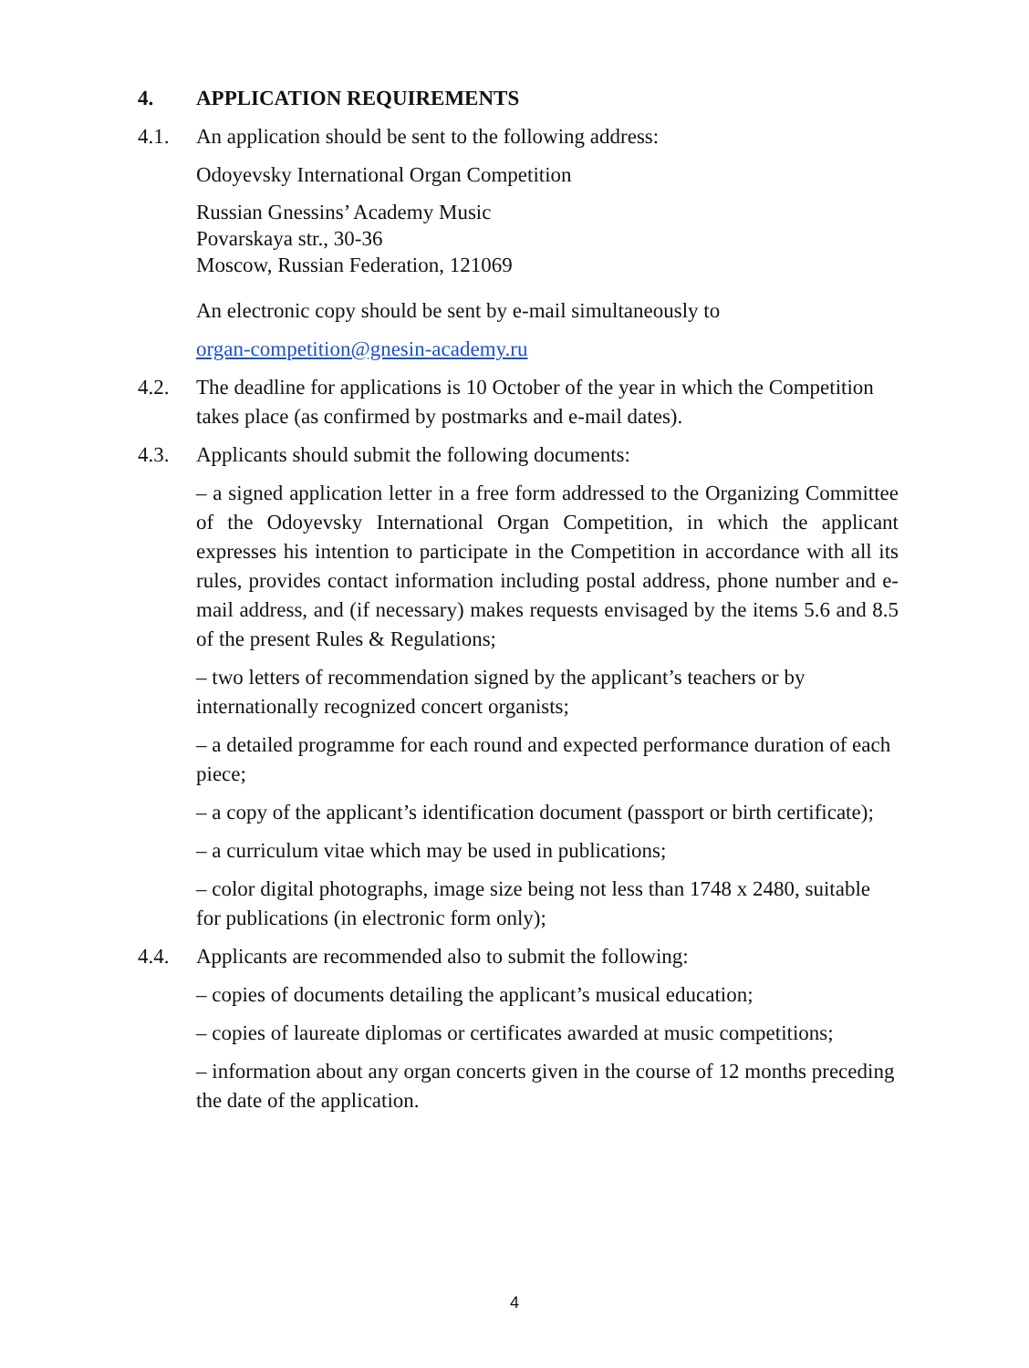4. APPLICATION REQUIREMENTS
4.1. An application should be sent to the following address:
Odoyevsky International Organ Competition
Russian Gnessins’ Academy Music
Povarskaya str., 30-36
Moscow, Russian Federation, 121069
An electronic copy should be sent by e-mail simultaneously to
organ-competition@gnesin-academy.ru
4.2. The deadline for applications is 10 October of the year in which the Competition takes place (as confirmed by postmarks and e-mail dates).
4.3. Applicants should submit the following documents:
– a signed application letter in a free form addressed to the Organizing Committee of the Odoyevsky International Organ Competition, in which the applicant expresses his intention to participate in the Competition in accordance with all its rules, provides contact information including postal address, phone number and e-mail address, and (if necessary) makes requests envisaged by the items 5.6 and 8.5 of the present Rules & Regulations;
– two letters of recommendation signed by the applicant’s teachers or by internationally recognized concert organists;
– a detailed programme for each round and expected performance duration of each piece;
– a copy of the applicant’s identification document (passport or birth certificate);
– a curriculum vitae which may be used in publications;
– color digital photographs, image size being not less than 1748 x 2480, suitable for publications (in electronic form only);
4.4. Applicants are recommended also to submit the following:
– copies of documents detailing the applicant’s musical education;
– copies of laureate diplomas or certificates awarded at music competitions;
– information about any organ concerts given in the course of 12 months preceding the date of the application.
4